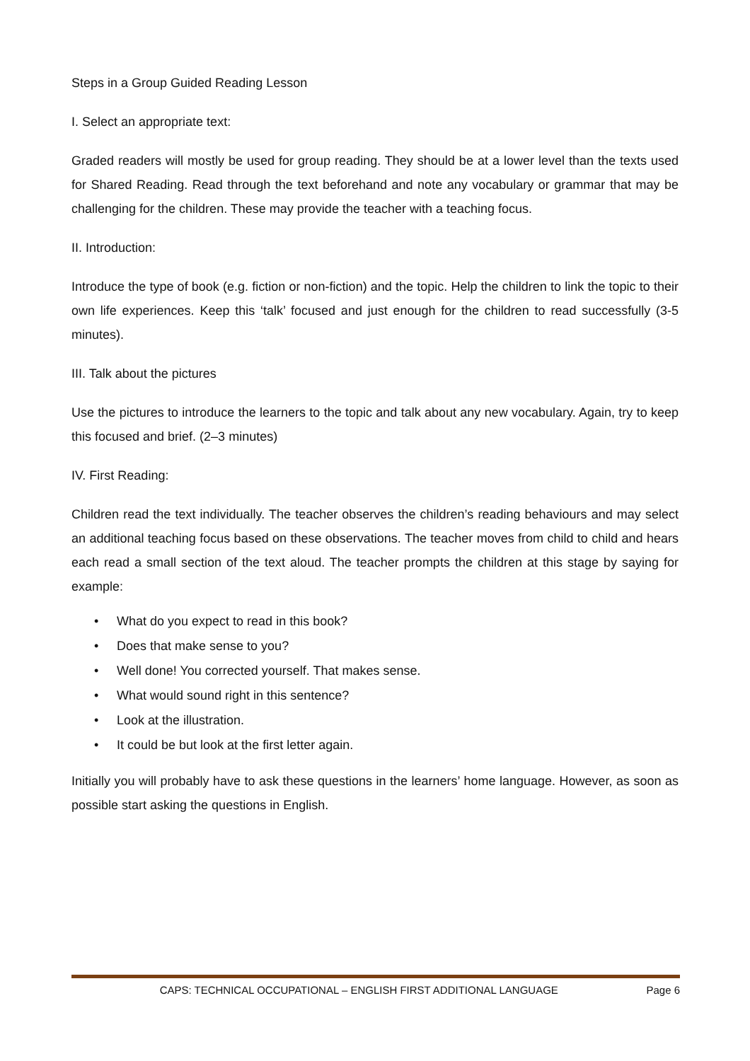Steps in a Group Guided Reading Lesson
I. Select an appropriate text:
Graded readers will mostly be used for group reading. They should be at a lower level than the texts used for Shared Reading. Read through the text beforehand and note any vocabulary or grammar that may be challenging for the children. These may provide the teacher with a teaching focus.
II. Introduction:
Introduce the type of book (e.g. fiction or non-fiction) and the topic. Help the children to link the topic to their own life experiences. Keep this ‘talk’ focused and just enough for the children to read successfully (3-5 minutes).
III. Talk about the pictures
Use the pictures to introduce the learners to the topic and talk about any new vocabulary. Again, try to keep this focused and brief. (2–3 minutes)
IV. First Reading:
Children read the text individually. The teacher observes the children’s reading behaviours and may select an additional teaching focus based on these observations. The teacher moves from child to child and hears each read a small section of the text aloud. The teacher prompts the children at this stage by saying for example:
• What do you expect to read in this book?
• Does that make sense to you?
• Well done! You corrected yourself. That makes sense.
• What would sound right in this sentence?
• Look at the illustration.
• It could be but look at the first letter again.
Initially you will probably have to ask these questions in the learners’ home language. However, as soon as possible start asking the questions in English.
CAPS: TECHNICAL OCCUPATIONAL – ENGLISH FIRST ADDITIONAL LANGUAGE Page 6